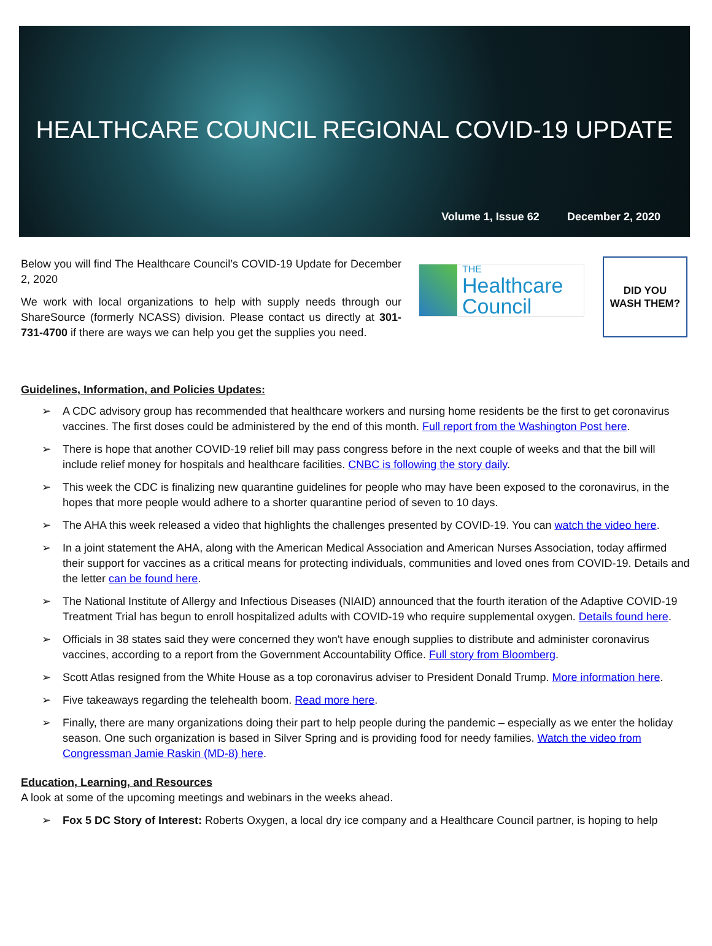HEALTHCARE COUNCIL REGIONAL COVID-19 UPDATE
Volume 1, Issue 62 December 2, 2020
Below you will find The Healthcare Council’s COVID-19 Update for December 2, 2020
We work with local organizations to help with supply needs through our ShareSource (formerly NCASS) division. Please contact us directly at 301-731-4700 if there are ways we can help you get the supplies you need.
THE
Healthcare Council
DID YOU
WASH THEM?
Guidelines, Information, and Policies Updates:
A CDC advisory group has recommended that healthcare workers and nursing home residents be the first to get coronavirus vaccines. The first doses could be administered by the end of this month. Full report from the Washington Post here.
There is hope that another COVID-19 relief bill may pass congress before in the next couple of weeks and that the bill will include relief money for hospitals and healthcare facilities. CNBC is following the story daily.
This week the CDC is finalizing new quarantine guidelines for people who may have been exposed to the coronavirus, in the hopes that more people would adhere to a shorter quarantine period of seven to 10 days.
The AHA this week released a video that highlights the challenges presented by COVID-19. You can watch the video here.
In a joint statement the AHA, along with the American Medical Association and American Nurses Association, today affirmed their support for vaccines as a critical means for protecting individuals, communities and loved ones from COVID-19. Details and the letter can be found here.
The National Institute of Allergy and Infectious Diseases (NIAID) announced that the fourth iteration of the Adaptive COVID-19 Treatment Trial has begun to enroll hospitalized adults with COVID-19 who require supplemental oxygen. Details found here.
Officials in 38 states said they were concerned they won't have enough supplies to distribute and administer coronavirus vaccines, according to a report from the Government Accountability Office. Full story from Bloomberg.
Scott Atlas resigned from the White House as a top coronavirus adviser to President Donald Trump. More information here.
Five takeaways regarding the telehealth boom. Read more here.
Finally, there are many organizations doing their part to help people during the pandemic – especially as we enter the holiday season. One such organization is based in Silver Spring and is providing food for needy families. Watch the video from Congressman Jamie Raskin (MD-8) here.
Education, Learning, and Resources
A look at some of the upcoming meetings and webinars in the weeks ahead.
Fox 5 DC Story of Interest: Roberts Oxygen, a local dry ice company and a Healthcare Council partner, is hoping to help